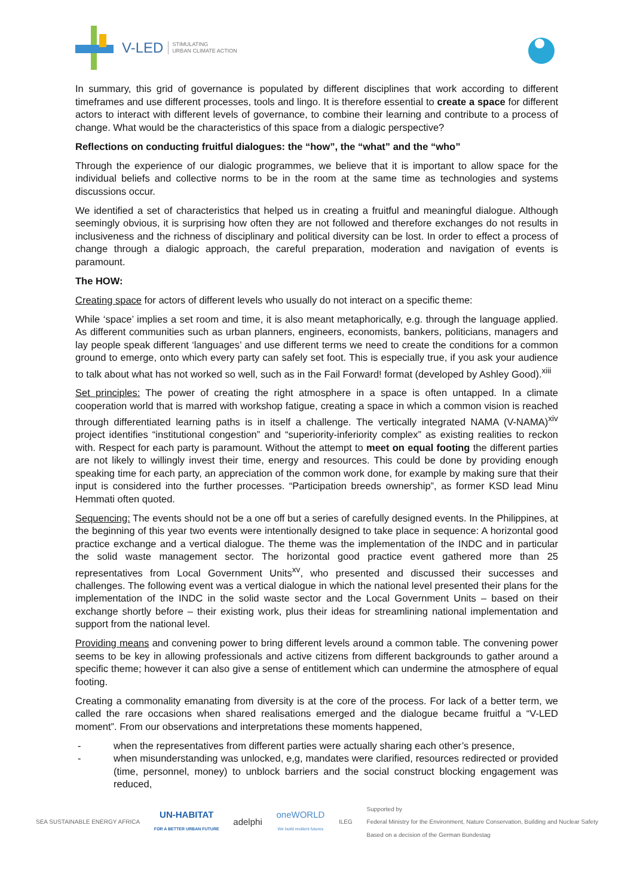V-LED STIMULATING
URBAN CLIMATE ACTION
In summary, this grid of governance is populated by different disciplines that work according to different timeframes and use different processes, tools and lingo. It is therefore essential to create a space for different actors to interact with different levels of governance, to combine their learning and contribute to a process of change. What would be the characteristics of this space from a dialogic perspective?
Reflections on conducting fruitful dialogues: the “how”, the “what” and the “who”
Through the experience of our dialogic programmes, we believe that it is important to allow space for the individual beliefs and collective norms to be in the room at the same time as technologies and systems discussions occur.
We identified a set of characteristics that helped us in creating a fruitful and meaningful dialogue. Although seemingly obvious, it is surprising how often they are not followed and therefore exchanges do not results in inclusiveness and the richness of disciplinary and political diversity can be lost. In order to effect a process of change through a dialogic approach, the careful preparation, moderation and navigation of events is paramount.
The HOW:
Creating space for actors of different levels who usually do not interact on a specific theme:
While ‘space’ implies a set room and time, it is also meant metaphorically, e.g. through the language applied. As different communities such as urban planners, engineers, economists, bankers, politicians, managers and lay people speak different ‘languages’ and use different terms we need to create the conditions for a common ground to emerge, onto which every party can safely set foot. This is especially true, if you ask your audience to talk about what has not worked so well, such as in the Fail Forward! format (developed by Ashley Good).<sup>xiii</sup>
Set principles: The power of creating the right atmosphere in a space is often untapped. In a climate cooperation world that is marred with workshop fatigue, creating a space in which a common vision is reached through differentiated learning paths is in itself a challenge. The vertically integrated NAMA (V-NAMA)<sup>xiv</sup> project identifies “institutional congestion” and “superiority-inferiority complex” as existing realities to reckon with. Respect for each party is paramount. Without the attempt to meet on equal footing the different parties are not likely to willingly invest their time, energy and resources. This could be done by providing enough speaking time for each party, an appreciation of the common work done, for example by making sure that their input is considered into the further processes. “Participation breeds ownership”, as former KSD lead Minu Hemmati often quoted.
Sequencing: The events should not be a one off but a series of carefully designed events. In the Philippines, at the beginning of this year two events were intentionally designed to take place in sequence: A horizontal good practice exchange and a vertical dialogue. The theme was the implementation of the INDC and in particular the solid waste management sector. The horizontal good practice event gathered more than 25 representatives from Local Government Units<sup>xv</sup>, who presented and discussed their successes and challenges. The following event was a vertical dialogue in which the national level presented their plans for the implementation of the INDC in the solid waste sector and the Local Government Units – based on their exchange shortly before – their existing work, plus their ideas for streamlining national implementation and support from the national level.
Providing means and convening power to bring different levels around a common table. The convening power seems to be key in allowing professionals and active citizens from different backgrounds to gather around a specific theme; however it can also give a sense of entitlement which can undermine the atmosphere of equal footing.
Creating a commonality emanating from diversity is at the core of the process. For lack of a better term, we called the rare occasions when shared realisations emerged and the dialogue became fruitful a “V-LED moment”. From our observations and interpretations these moments happened,
- when the representatives from different parties were actually sharing each other’s presence,
- when misunderstanding was unlocked, e,g, mandates were clarified, resources redirected or provided (time, personnel, money) to unblock barriers and the social construct blocking engagement was reduced,
SEA SUSTAINABLE ENERGY AFRICA
UN-HABITAT
FOR A BETTER URBAN FUTURE
adelphi
oneWORLD
We build resilient futures
ILEG
Supported by
Federal Ministry for the Environment, Nature Conservation, Building and Nuclear Safety
Based on a decision of the German Bundestag